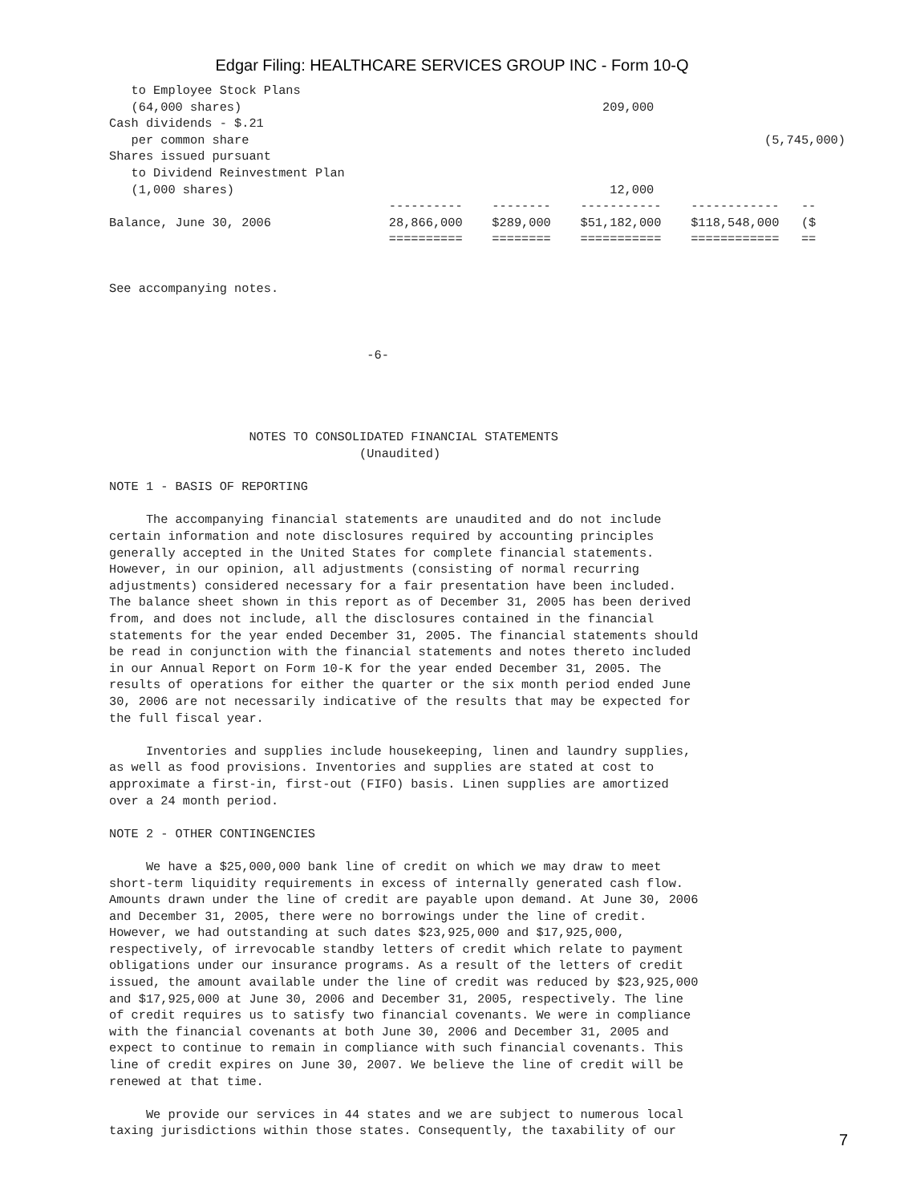Edgar Filing: HEALTHCARE SERVICES GROUP INC - Form 10-Q
   to Employee Stock Plans
   (64,000 shares)                                                 209,000
Cash dividends - $.21
   per common share                                                                      (5,745,000)
Shares issued pursuant
   to Dividend Reinvestment Plan
   (1,000 shares)                                                   12,000
                                      ----------    --------    -----------    ------------   --
Balance, June 30, 2006                28,866,000    $289,000    $51,182,000    $118,548,000   ($
                                      ==========    ========    ===========    ============   ==


See accompanying notes.



                                   -6-




                   NOTES TO CONSOLIDATED FINANCIAL STATEMENTS
                                  (Unaudited)

NOTE 1 - BASIS OF REPORTING

     The accompanying financial statements are unaudited and do not include
certain information and note disclosures required by accounting principles
generally accepted in the United States for complete financial statements.
However, in our opinion, all adjustments (consisting of normal recurring
adjustments) considered necessary for a fair presentation have been included.
The balance sheet shown in this report as of December 31, 2005 has been derived
from, and does not include, all the disclosures contained in the financial
statements for the year ended December 31, 2005. The financial statements should
be read in conjunction with the financial statements and notes thereto included
in our Annual Report on Form 10-K for the year ended December 31, 2005. The
results of operations for either the quarter or the six month period ended June
30, 2006 are not necessarily indicative of the results that may be expected for
the full fiscal year.

     Inventories and supplies include housekeeping, linen and laundry supplies,
as well as food provisions. Inventories and supplies are stated at cost to
approximate a first-in, first-out (FIFO) basis. Linen supplies are amortized
over a 24 month period.

NOTE 2 - OTHER CONTINGENCIES

     We have a $25,000,000 bank line of credit on which we may draw to meet
short-term liquidity requirements in excess of internally generated cash flow.
Amounts drawn under the line of credit are payable upon demand. At June 30, 2006
and December 31, 2005, there were no borrowings under the line of credit.
However, we had outstanding at such dates $23,925,000 and $17,925,000,
respectively, of irrevocable standby letters of credit which relate to payment
obligations under our insurance programs. As a result of the letters of credit
issued, the amount available under the line of credit was reduced by $23,925,000
and $17,925,000 at June 30, 2006 and December 31, 2005, respectively. The line
of credit requires us to satisfy two financial covenants. We were in compliance
with the financial covenants at both June 30, 2006 and December 31, 2005 and
expect to continue to remain in compliance with such financial covenants. This
line of credit expires on June 30, 2007. We believe the line of credit will be
renewed at that time.

     We provide our services in 44 states and we are subject to numerous local
taxing jurisdictions within those states. Consequently, the taxability of our
7